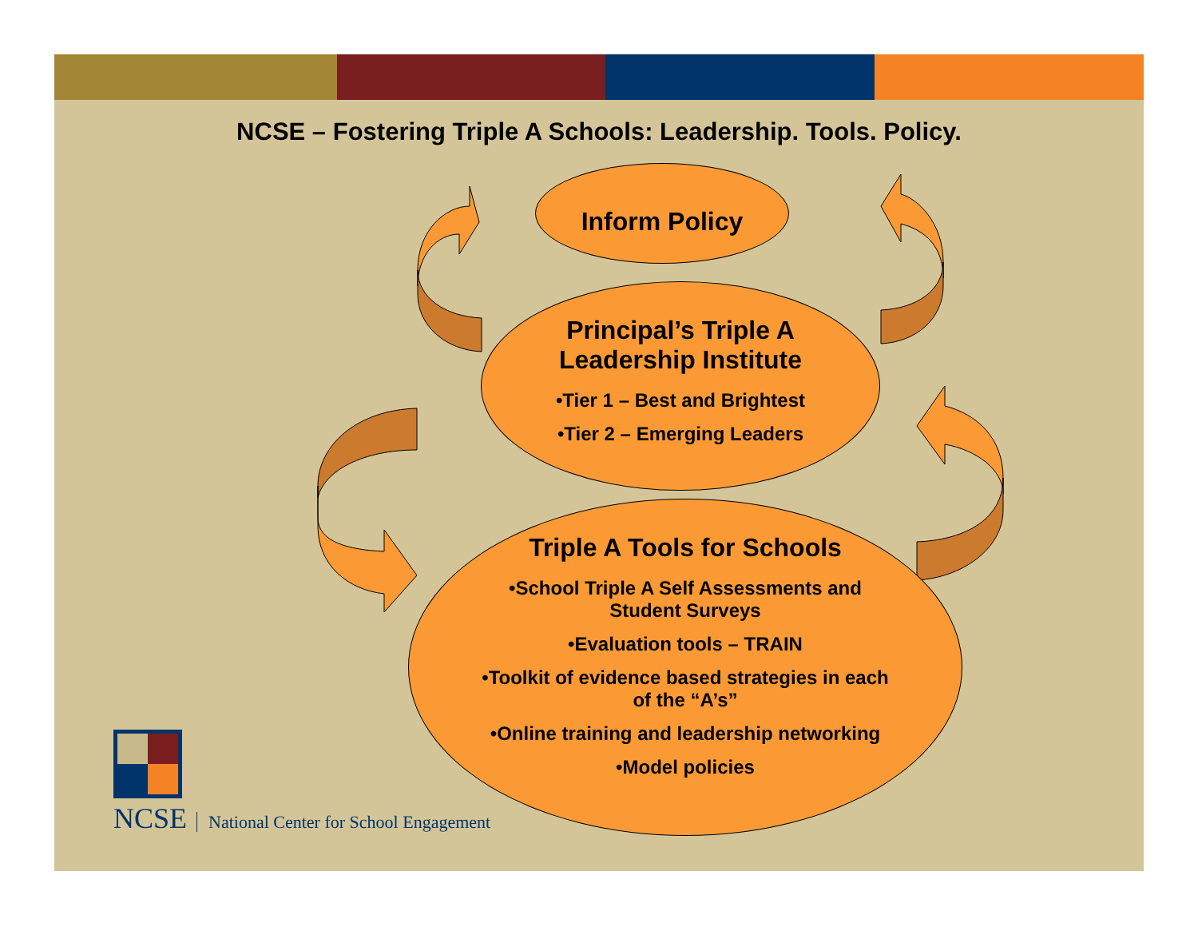NCSE – Fostering Triple A Schools: Leadership. Tools. Policy.
Inform Policy
Principal’s Triple A
Leadership Institute
•Tier 1 – Best and Brightest
•Tier 2 – Emerging Leaders
Triple A Tools for Schools
•School Triple A Self Assessments and
Student Surveys
•Evaluation tools – TRAIN
•Toolkit of evidence based strategies in each
of the “A’s”
•Online training and leadership networking
•Model policies
NCSE National Center for School Engagement